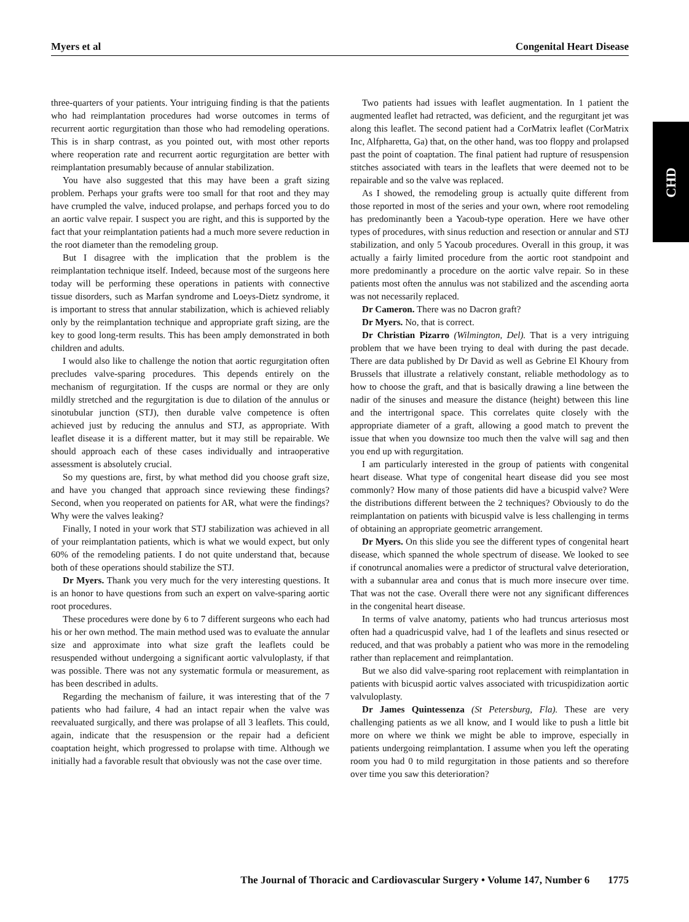Myers et al Congenital Heart Disease
CHD
three-quarters of your patients. Your intriguing finding is that the patients who had reimplantation procedures had worse outcomes in terms of recurrent aortic regurgitation than those who had remodeling operations. This is in sharp contrast, as you pointed out, with most other reports where reoperation rate and recurrent aortic regurgitation are better with reimplantation presumably because of annular stabilization.
You have also suggested that this may have been a graft sizing problem. Perhaps your grafts were too small for that root and they may have crumpled the valve, induced prolapse, and perhaps forced you to do an aortic valve repair. I suspect you are right, and this is supported by the fact that your reimplantation patients had a much more severe reduction in the root diameter than the remodeling group.
But I disagree with the implication that the problem is the reimplantation technique itself. Indeed, because most of the surgeons here today will be performing these operations in patients with connective tissue disorders, such as Marfan syndrome and Loeys-Dietz syndrome, it is important to stress that annular stabilization, which is achieved reliably only by the reimplantation technique and appropriate graft sizing, are the key to good long-term results. This has been amply demonstrated in both children and adults.
I would also like to challenge the notion that aortic regurgitation often precludes valve-sparing procedures. This depends entirely on the mechanism of regurgitation. If the cusps are normal or they are only mildly stretched and the regurgitation is due to dilation of the annulus or sinotubular junction (STJ), then durable valve competence is often achieved just by reducing the annulus and STJ, as appropriate. With leaflet disease it is a different matter, but it may still be repairable. We should approach each of these cases individually and intraoperative assessment is absolutely crucial.
So my questions are, first, by what method did you choose graft size, and have you changed that approach since reviewing these findings? Second, when you reoperated on patients for AR, what were the findings? Why were the valves leaking?
Finally, I noted in your work that STJ stabilization was achieved in all of your reimplantation patients, which is what we would expect, but only 60% of the remodeling patients. I do not quite understand that, because both of these operations should stabilize the STJ.
Dr Myers. Thank you very much for the very interesting questions. It is an honor to have questions from such an expert on valve-sparing aortic root procedures.
These procedures were done by 6 to 7 different surgeons who each had his or her own method. The main method used was to evaluate the annular size and approximate into what size graft the leaflets could be resuspended without undergoing a significant aortic valvuloplasty, if that was possible. There was not any systematic formula or measurement, as has been described in adults.
Regarding the mechanism of failure, it was interesting that of the 7 patients who had failure, 4 had an intact repair when the valve was reevaluated surgically, and there was prolapse of all 3 leaflets. This could, again, indicate that the resuspension or the repair had a deficient coaptation height, which progressed to prolapse with time. Although we initially had a favorable result that obviously was not the case over time.
Two patients had issues with leaflet augmentation. In 1 patient the augmented leaflet had retracted, was deficient, and the regurgitant jet was along this leaflet. The second patient had a CorMatrix leaflet (CorMatrix Inc, Alfpharetta, Ga) that, on the other hand, was too floppy and prolapsed past the point of coaptation. The final patient had rupture of resuspension stitches associated with tears in the leaflets that were deemed not to be repairable and so the valve was replaced.
As I showed, the remodeling group is actually quite different from those reported in most of the series and your own, where root remodeling has predominantly been a Yacoub-type operation. Here we have other types of procedures, with sinus reduction and resection or annular and STJ stabilization, and only 5 Yacoub procedures. Overall in this group, it was actually a fairly limited procedure from the aortic root standpoint and more predominantly a procedure on the aortic valve repair. So in these patients most often the annulus was not stabilized and the ascending aorta was not necessarily replaced.
Dr Cameron. There was no Dacron graft?
Dr Myers. No, that is correct.
Dr Christian Pizarro (Wilmington, Del). That is a very intriguing problem that we have been trying to deal with during the past decade. There are data published by Dr David as well as Gebrine El Khoury from Brussels that illustrate a relatively constant, reliable methodology as to how to choose the graft, and that is basically drawing a line between the nadir of the sinuses and measure the distance (height) between this line and the intertrigonal space. This correlates quite closely with the appropriate diameter of a graft, allowing a good match to prevent the issue that when you downsize too much then the valve will sag and then you end up with regurgitation.
I am particularly interested in the group of patients with congenital heart disease. What type of congenital heart disease did you see most commonly? How many of those patients did have a bicuspid valve? Were the distributions different between the 2 techniques? Obviously to do the reimplantation on patients with bicuspid valve is less challenging in terms of obtaining an appropriate geometric arrangement.
Dr Myers. On this slide you see the different types of congenital heart disease, which spanned the whole spectrum of disease. We looked to see if conotruncal anomalies were a predictor of structural valve deterioration, with a subannular area and conus that is much more insecure over time. That was not the case. Overall there were not any significant differences in the congenital heart disease.
In terms of valve anatomy, patients who had truncus arteriosus most often had a quadricuspid valve, had 1 of the leaflets and sinus resected or reduced, and that was probably a patient who was more in the remodeling rather than replacement and reimplantation.
But we also did valve-sparing root replacement with reimplantation in patients with bicuspid aortic valves associated with tricuspidization aortic valvuloplasty.
Dr James Quintessenza (St Petersburg, Fla). These are very challenging patients as we all know, and I would like to push a little bit more on where we think we might be able to improve, especially in patients undergoing reimplantation. I assume when you left the operating room you had 0 to mild regurgitation in those patients and so therefore over time you saw this deterioration?
The Journal of Thoracic and Cardiovascular Surgery • Volume 147, Number 6 1775